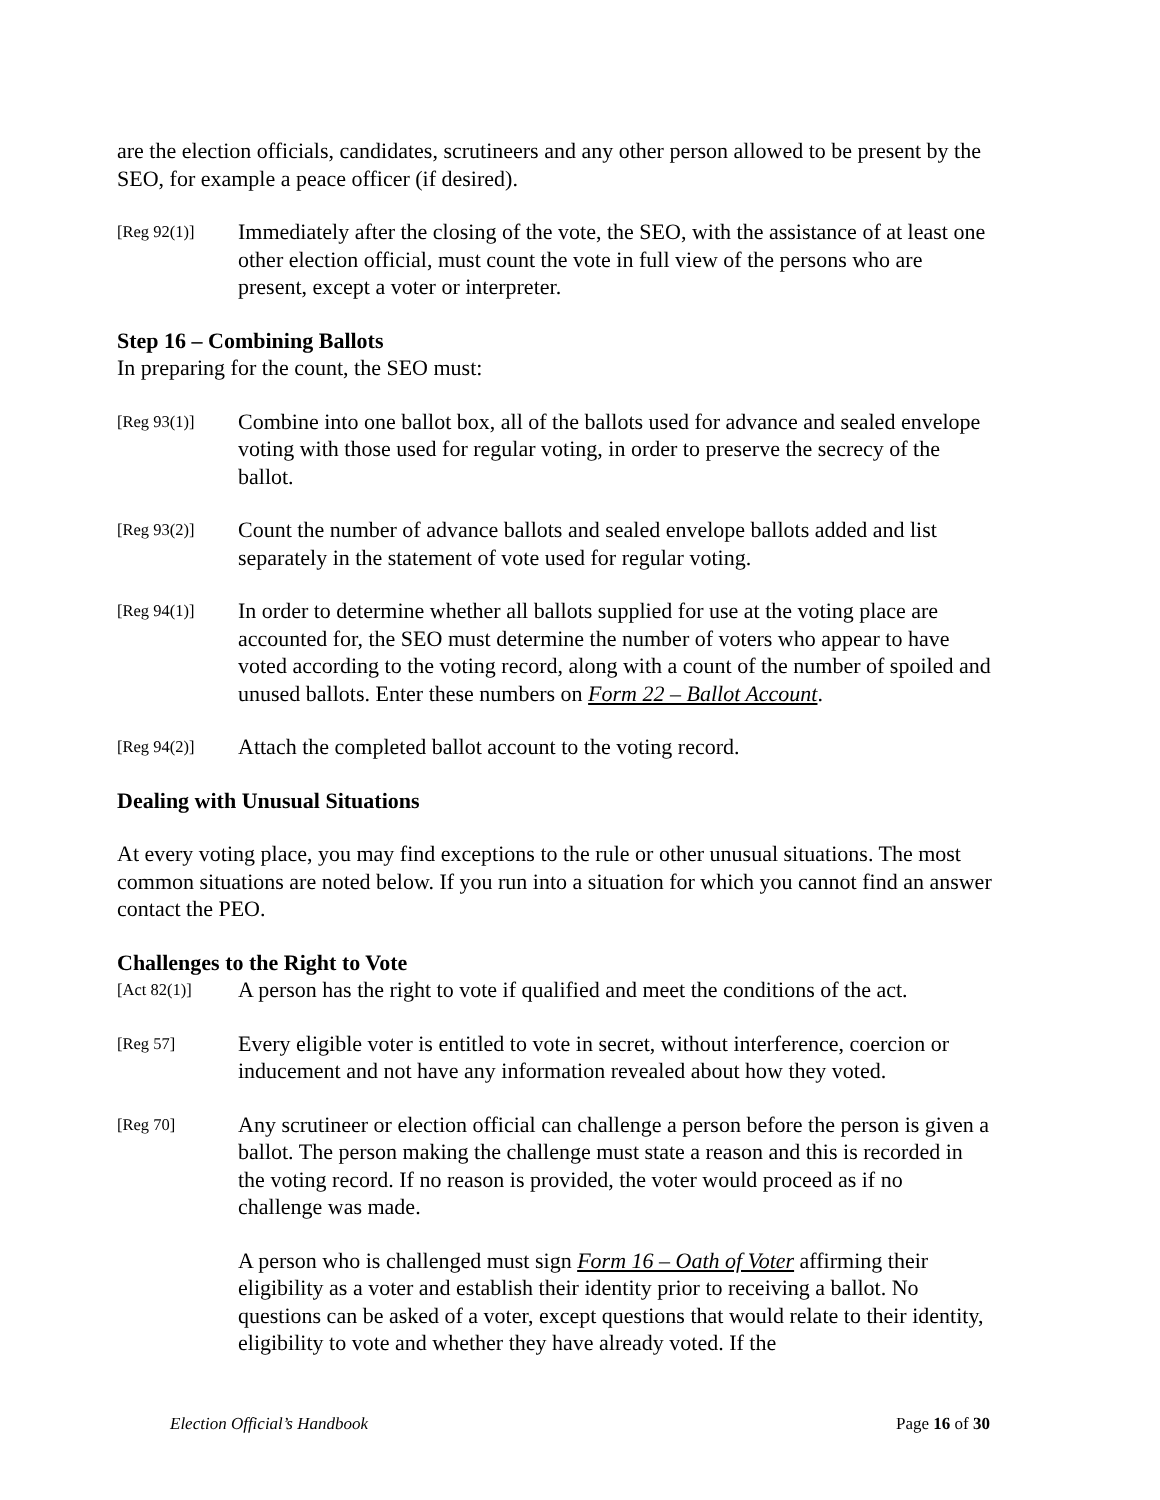are the election officials, candidates, scrutineers and any other person allowed to be present by the SEO, for example a peace officer (if desired).
[Reg 92(1)]
Immediately after the closing of the vote, the SEO, with the assistance of at least one other election official, must count the vote in full view of the persons who are present, except a voter or interpreter.
Step 16 – Combining Ballots
In preparing for the count, the SEO must:
[Reg 93(1)]
Combine into one ballot box, all of the ballots used for advance and sealed envelope voting with those used for regular voting, in order to preserve the secrecy of the ballot.
[Reg 93(2)]
Count the number of advance ballots and sealed envelope ballots added and list separately in the statement of vote used for regular voting.
[Reg 94(1)]
In order to determine whether all ballots supplied for use at the voting place are accounted for, the SEO must determine the number of voters who appear to have voted according to the voting record, along with a count of the number of spoiled and unused ballots. Enter these numbers on Form 22 – Ballot Account.
[Reg 94(2)]
Attach the completed ballot account to the voting record.
Dealing with Unusual Situations
At every voting place, you may find exceptions to the rule or other unusual situations. The most common situations are noted below. If you run into a situation for which you cannot find an answer contact the PEO.
Challenges to the Right to Vote
[Act 82(1)]
A person has the right to vote if qualified and meet the conditions of the act.
[Reg 57]
Every eligible voter is entitled to vote in secret, without interference, coercion or inducement and not have any information revealed about how they voted.
[Reg 70]
Any scrutineer or election official can challenge a person before the person is given a ballot. The person making the challenge must state a reason and this is recorded in the voting record. If no reason is provided, the voter would proceed as if no challenge was made.
A person who is challenged must sign Form 16 – Oath of Voter affirming their eligibility as a voter and establish their identity prior to receiving a ballot. No questions can be asked of a voter, except questions that would relate to their identity, eligibility to vote and whether they have already voted. If the
Election Official’s Handbook Page 16 of 30